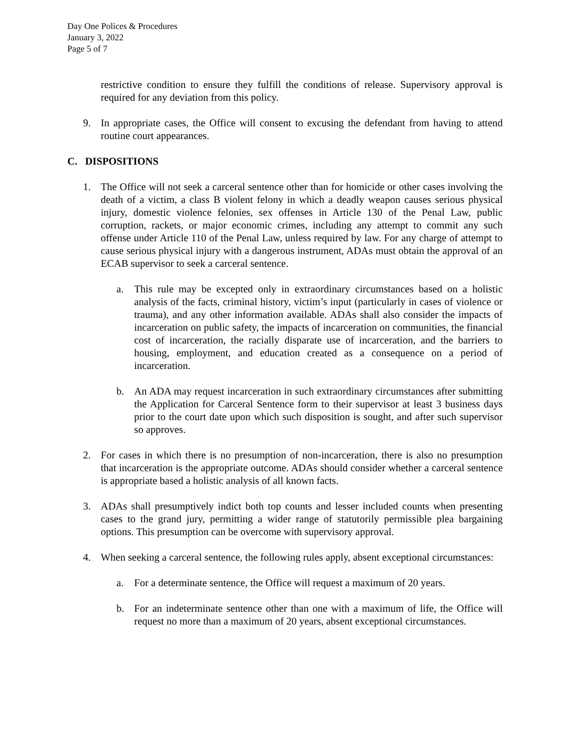Day One Polices & Procedures
January 3, 2022
Page 5 of 7
restrictive condition to ensure they fulfill the conditions of release. Supervisory approval is required for any deviation from this policy.
9. In appropriate cases, the Office will consent to excusing the defendant from having to attend routine court appearances.
C. DISPOSITIONS
1. The Office will not seek a carceral sentence other than for homicide or other cases involving the death of a victim, a class B violent felony in which a deadly weapon causes serious physical injury, domestic violence felonies, sex offenses in Article 130 of the Penal Law, public corruption, rackets, or major economic crimes, including any attempt to commit any such offense under Article 110 of the Penal Law, unless required by law. For any charge of attempt to cause serious physical injury with a dangerous instrument, ADAs must obtain the approval of an ECAB supervisor to seek a carceral sentence.
a. This rule may be excepted only in extraordinary circumstances based on a holistic analysis of the facts, criminal history, victim’s input (particularly in cases of violence or trauma), and any other information available. ADAs shall also consider the impacts of incarceration on public safety, the impacts of incarceration on communities, the financial cost of incarceration, the racially disparate use of incarceration, and the barriers to housing, employment, and education created as a consequence on a period of incarceration.
b. An ADA may request incarceration in such extraordinary circumstances after submitting the Application for Carceral Sentence form to their supervisor at least 3 business days prior to the court date upon which such disposition is sought, and after such supervisor so approves.
2. For cases in which there is no presumption of non-incarceration, there is also no presumption that incarceration is the appropriate outcome. ADAs should consider whether a carceral sentence is appropriate based a holistic analysis of all known facts.
3. ADAs shall presumptively indict both top counts and lesser included counts when presenting cases to the grand jury, permitting a wider range of statutorily permissible plea bargaining options. This presumption can be overcome with supervisory approval.
4. When seeking a carceral sentence, the following rules apply, absent exceptional circumstances:
a. For a determinate sentence, the Office will request a maximum of 20 years.
b. For an indeterminate sentence other than one with a maximum of life, the Office will request no more than a maximum of 20 years, absent exceptional circumstances.